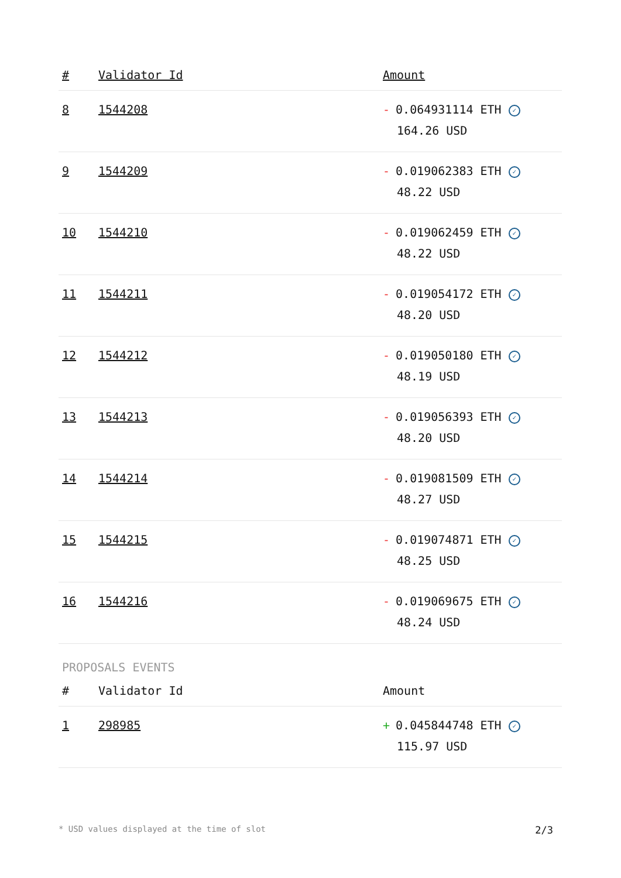| # | Validator Id | Amount |
| --- | --- | --- |
| 8 | 1544208 | - 0.064931114 ETH ✓ 164.26 USD |
| 9 | 1544209 | - 0.019062383 ETH ✓ 48.22 USD |
| 10 | 1544210 | - 0.019062459 ETH ✓ 48.22 USD |
| 11 | 1544211 | - 0.019054172 ETH ✓ 48.20 USD |
| 12 | 1544212 | - 0.019050180 ETH ✓ 48.19 USD |
| 13 | 1544213 | - 0.019056393 ETH ✓ 48.20 USD |
| 14 | 1544214 | - 0.019081509 ETH ✓ 48.27 USD |
| 15 | 1544215 | - 0.019074871 ETH ✓ 48.25 USD |
| 16 | 1544216 | - 0.019069675 ETH ✓ 48.24 USD |
PROPOSALS EVENTS
| # | Validator Id | Amount |
| --- | --- | --- |
| 1 | 298985 | + 0.045844748 ETH ✓ 115.97 USD |
* USD values displayed at the time of slot 2/3